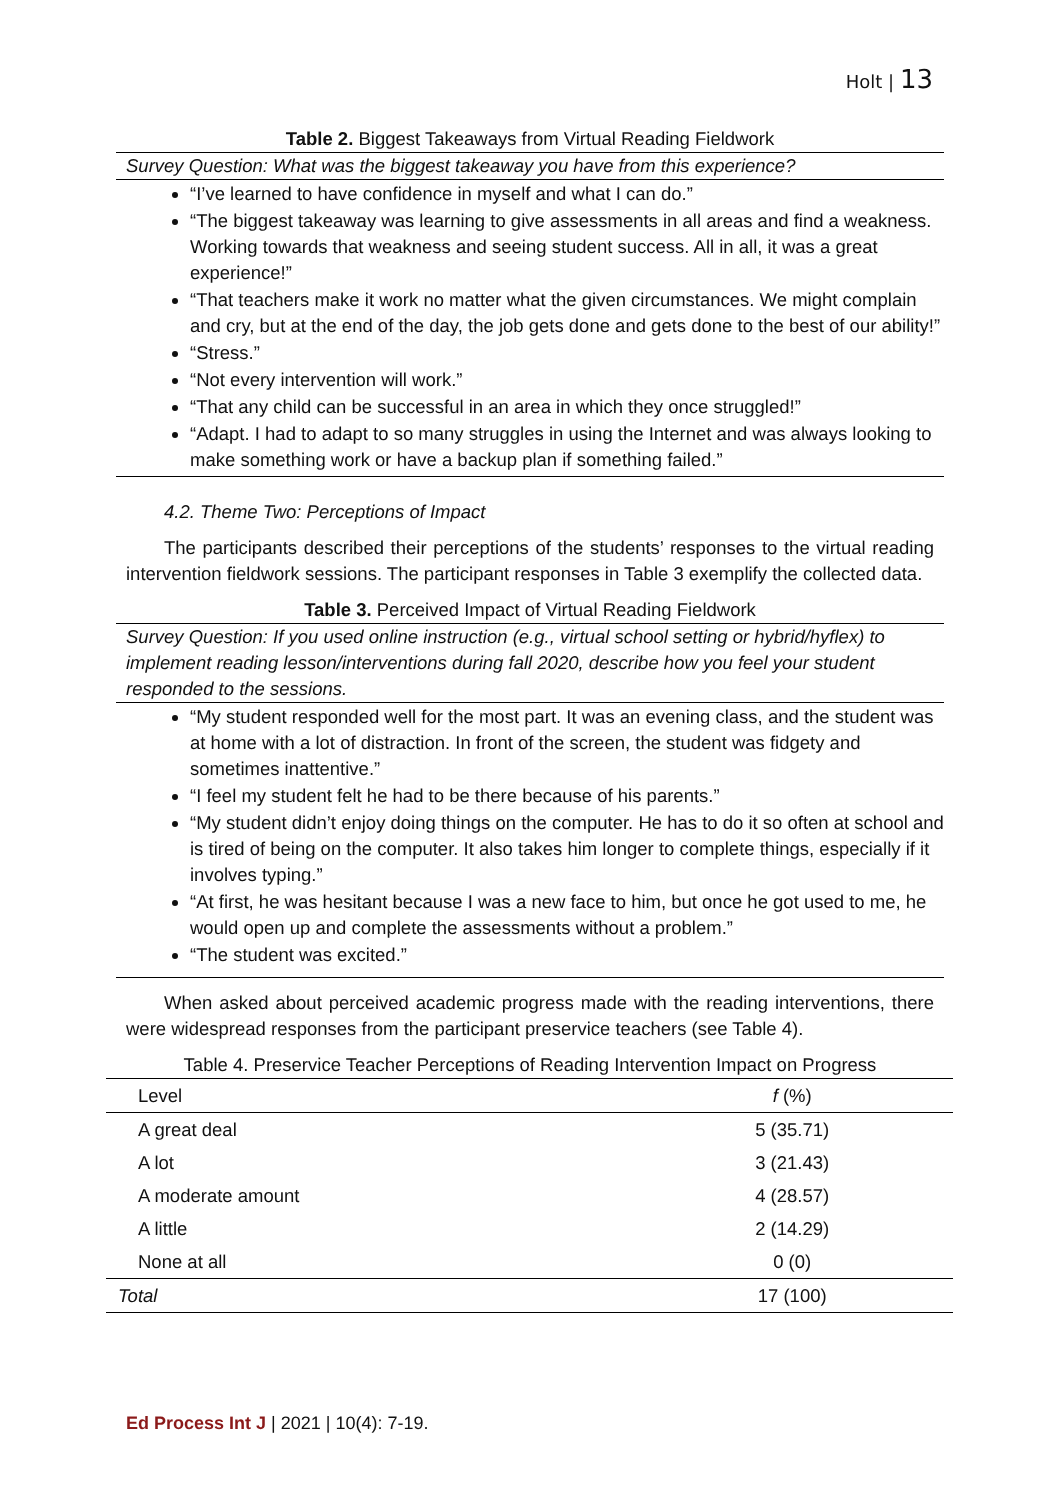Holt | 13
Table 2. Biggest Takeaways from Virtual Reading Fieldwork
Survey Question: What was the biggest takeaway you have from this experience?
“I’ve learned to have confidence in myself and what I can do.”
“The biggest takeaway was learning to give assessments in all areas and find a weakness. Working towards that weakness and seeing student success. All in all, it was a great experience!”
“That teachers make it work no matter what the given circumstances. We might complain and cry, but at the end of the day, the job gets done and gets done to the best of our ability!”
“Stress.”
“Not every intervention will work.”
“That any child can be successful in an area in which they once struggled!”
“Adapt. I had to adapt to so many struggles in using the Internet and was always looking to make something work or have a backup plan if something failed.”
4.2. Theme Two: Perceptions of Impact
The participants described their perceptions of the students’ responses to the virtual reading intervention fieldwork sessions. The participant responses in Table 3 exemplify the collected data.
Table 3. Perceived Impact of Virtual Reading Fieldwork
Survey Question: If you used online instruction (e.g., virtual school setting or hybrid/hyflex) to implement reading lesson/interventions during fall 2020, describe how you feel your student responded to the sessions.
“My student responded well for the most part. It was an evening class, and the student was at home with a lot of distraction. In front of the screen, the student was fidgety and sometimes inattentive.”
“I feel my student felt he had to be there because of his parents.”
“My student didn’t enjoy doing things on the computer. He has to do it so often at school and is tired of being on the computer. It also takes him longer to complete things, especially if it involves typing.”
“At first, he was hesitant because I was a new face to him, but once he got used to me, he would open up and complete the assessments without a problem.”
“The student was excited.”
When asked about perceived academic progress made with the reading interventions, there were widespread responses from the participant preservice teachers (see Table 4).
Table 4. Preservice Teacher Perceptions of Reading Intervention Impact on Progress
| Level | f (%) |
| --- | --- |
| A great deal | 5 (35.71) |
| A lot | 3 (21.43) |
| A moderate amount | 4 (28.57) |
| A little | 2 (14.29) |
| None at all | 0 (0) |
| Total | 17 (100) |
Ed Process Int J | 2021 | 10(4): 7-19.